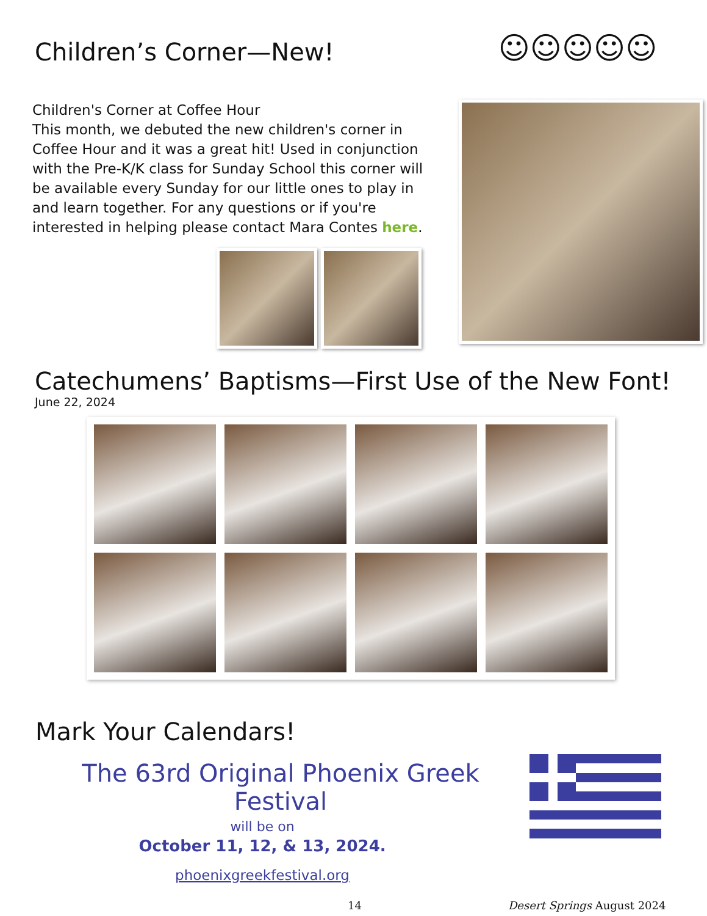Children’s Corner—New!
Children's Corner at Coffee Hour
This month, we debuted the new children's corner in Coffee Hour and it was a great hit! Used in conjunction with the Pre-K/K class for Sunday School this corner will be available every Sunday for our little ones to play in and learn together. For any questions or if you're interested in helping please contact Mara Contes here.
☺☺☺☺☺
Catechumens’ Baptisms—First Use of the New Font!
June 22, 2024
Mark Your Calendars!
The 63rd Original Phoenix Greek Festival
will be on
October 11, 12, & 13, 2024.
phoenixgreekfestival.org
14 Desert Springs August 2024